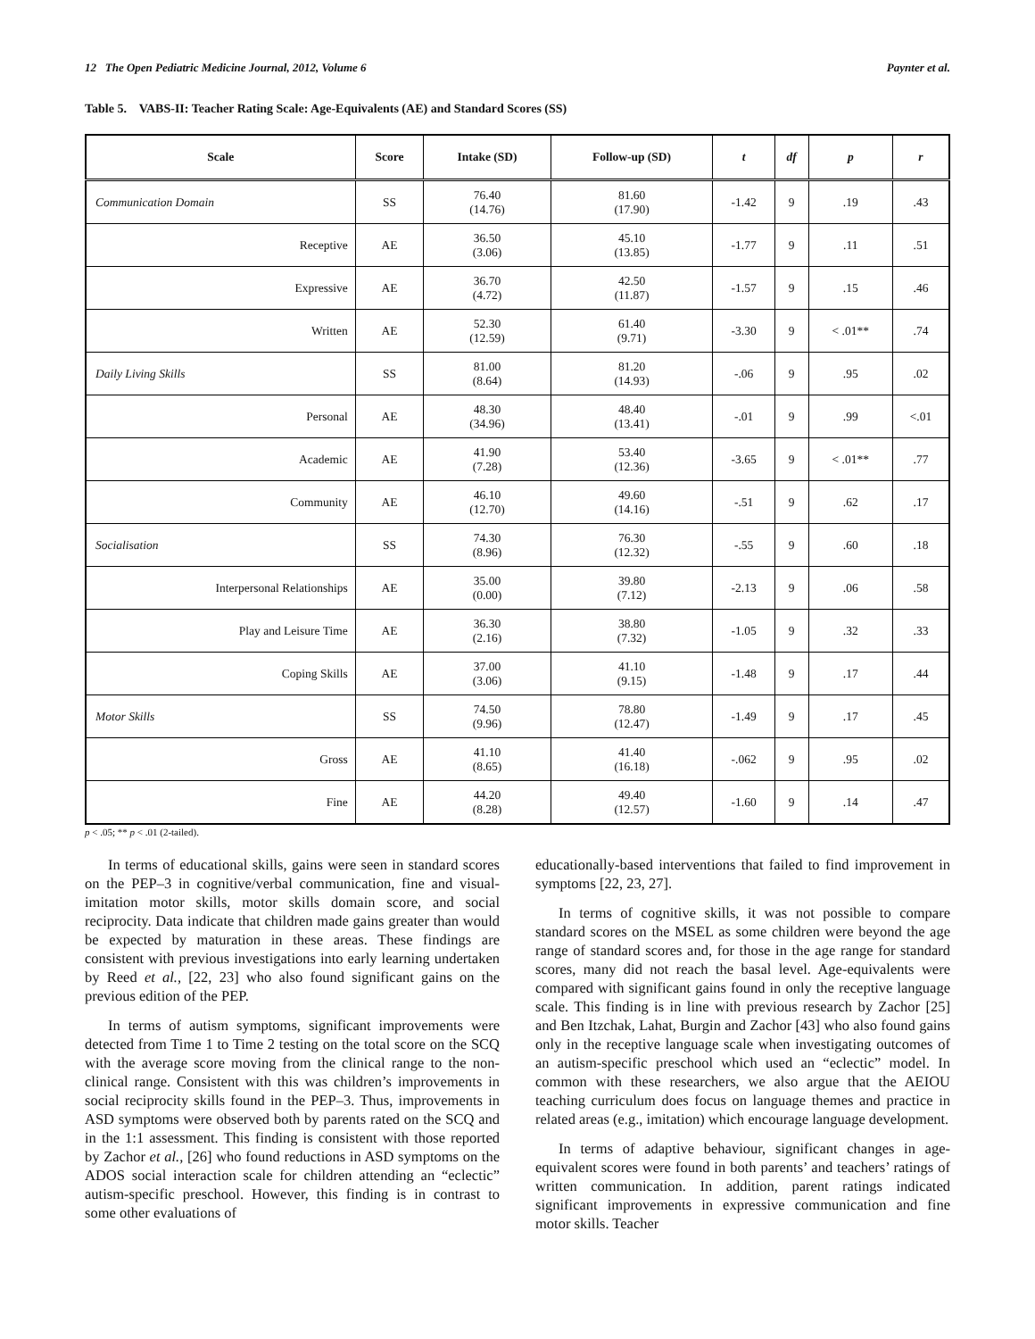12 The Open Pediatric Medicine Journal, 2012, Volume 6 Paynter et al.
Table 5. VABS-II: Teacher Rating Scale: Age-Equivalents (AE) and Standard Scores (SS)
| Scale | Score | Intake (SD) | Follow-up (SD) | t | df | p | r |
| --- | --- | --- | --- | --- | --- | --- | --- |
| Communication Domain | SS | 76.40 (14.76) | 81.60 (17.90) | -1.42 | 9 | .19 | .43 |
| Receptive | AE | 36.50 (3.06) | 45.10 (13.85) | -1.77 | 9 | .11 | .51 |
| Expressive | AE | 36.70 (4.72) | 42.50 (11.87) | -1.57 | 9 | .15 | .46 |
| Written | AE | 52.30 (12.59) | 61.40 (9.71) | -3.30 | 9 | < .01** | .74 |
| Daily Living Skills | SS | 81.00 (8.64) | 81.20 (14.93) | -.06 | 9 | .95 | .02 |
| Personal | AE | 48.30 (34.96) | 48.40 (13.41) | -.01 | 9 | .99 | <.01 |
| Academic | AE | 41.90 (7.28) | 53.40 (12.36) | -3.65 | 9 | < .01** | .77 |
| Community | AE | 46.10 (12.70) | 49.60 (14.16) | -.51 | 9 | .62 | .17 |
| Socialisation | SS | 74.30 (8.96) | 76.30 (12.32) | -.55 | 9 | .60 | .18 |
| Interpersonal Relationships | AE | 35.00 (0.00) | 39.80 (7.12) | -2.13 | 9 | .06 | .58 |
| Play and Leisure Time | AE | 36.30 (2.16) | 38.80 (7.32) | -1.05 | 9 | .32 | .33 |
| Coping Skills | AE | 37.00 (3.06) | 41.10 (9.15) | -1.48 | 9 | .17 | .44 |
| Motor Skills | SS | 74.50 (9.96) | 78.80 (12.47) | -1.49 | 9 | .17 | .45 |
| Gross | AE | 41.10 (8.65) | 41.40 (16.18) | -.062 | 9 | .95 | .02 |
| Fine | AE | 44.20 (8.28) | 49.40 (12.57) | -1.60 | 9 | .14 | .47 |
p < .05; ** p < .01 (2-tailed).
In terms of educational skills, gains were seen in standard scores on the PEP–3 in cognitive/verbal communication, fine and visual-imitation motor skills, motor skills domain score, and social reciprocity. Data indicate that children made gains greater than would be expected by maturation in these areas. These findings are consistent with previous investigations into early learning undertaken by Reed et al., [22, 23] who also found significant gains on the previous edition of the PEP.
In terms of autism symptoms, significant improvements were detected from Time 1 to Time 2 testing on the total score on the SCQ with the average score moving from the clinical range to the non-clinical range. Consistent with this was children’s improvements in social reciprocity skills found in the PEP–3. Thus, improvements in ASD symptoms were observed both by parents rated on the SCQ and in the 1:1 assessment. This finding is consistent with those reported by Zachor et al., [26] who found reductions in ASD symptoms on the ADOS social interaction scale for children attending an “eclectic” autism-specific preschool. However, this finding is in contrast to some other evaluations of
educationally-based interventions that failed to find improvement in symptoms [22, 23, 27].
In terms of cognitive skills, it was not possible to compare standard scores on the MSEL as some children were beyond the age range of standard scores and, for those in the age range for standard scores, many did not reach the basal level. Age-equivalents were compared with significant gains found in only the receptive language scale. This finding is in line with previous research by Zachor [25] and Ben Itzchak, Lahat, Burgin and Zachor [43] who also found gains only in the receptive language scale when investigating outcomes of an autism-specific preschool which used an “eclectic” model. In common with these researchers, we also argue that the AEIOU teaching curriculum does focus on language themes and practice in related areas (e.g., imitation) which encourage language development.
In terms of adaptive behaviour, significant changes in age-equivalent scores were found in both parents’ and teachers’ ratings of written communication. In addition, parent ratings indicated significant improvements in expressive communication and fine motor skills. Teacher